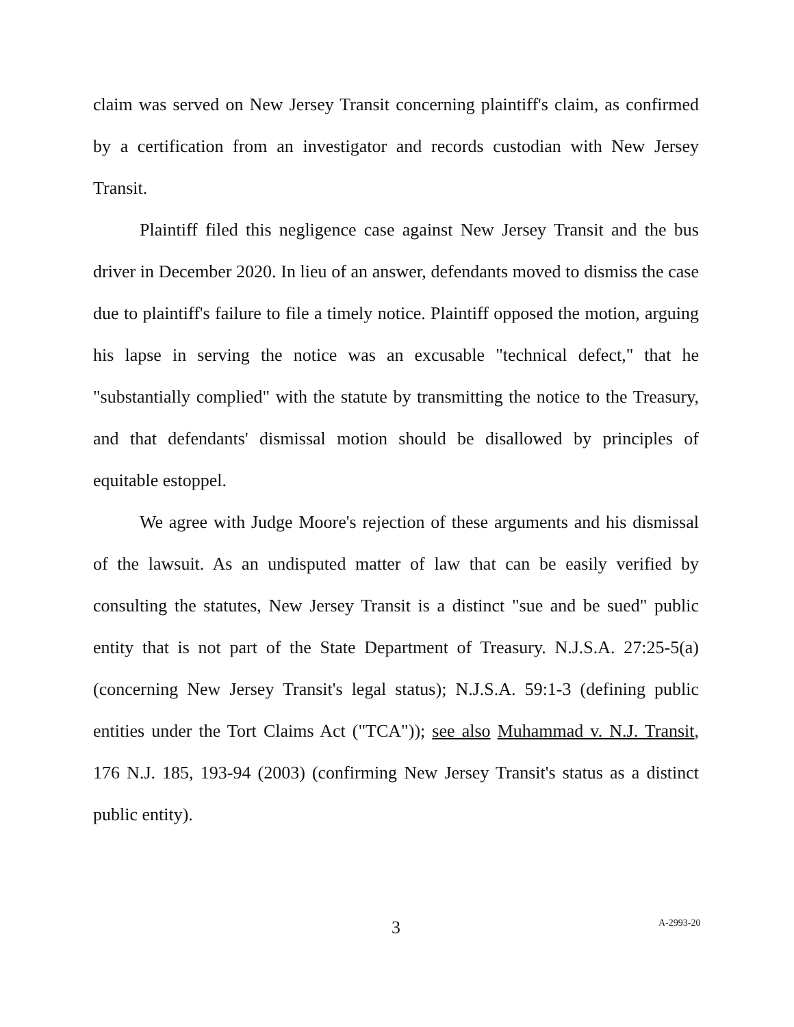claim was served on New Jersey Transit concerning plaintiff's claim, as confirmed by a certification from an investigator and records custodian with New Jersey Transit.
Plaintiff filed this negligence case against New Jersey Transit and the bus driver in December 2020. In lieu of an answer, defendants moved to dismiss the case due to plaintiff's failure to file a timely notice. Plaintiff opposed the motion, arguing his lapse in serving the notice was an excusable "technical defect," that he "substantially complied" with the statute by transmitting the notice to the Treasury, and that defendants' dismissal motion should be disallowed by principles of equitable estoppel.
We agree with Judge Moore's rejection of these arguments and his dismissal of the lawsuit. As an undisputed matter of law that can be easily verified by consulting the statutes, New Jersey Transit is a distinct "sue and be sued" public entity that is not part of the State Department of Treasury. N.J.S.A. 27:25-5(a) (concerning New Jersey Transit's legal status); N.J.S.A. 59:1-3 (defining public entities under the Tort Claims Act ("TCA")); see also Muhammad v. N.J. Transit, 176 N.J. 185, 193-94 (2003) (confirming New Jersey Transit's status as a distinct public entity).
3 A-2993-20